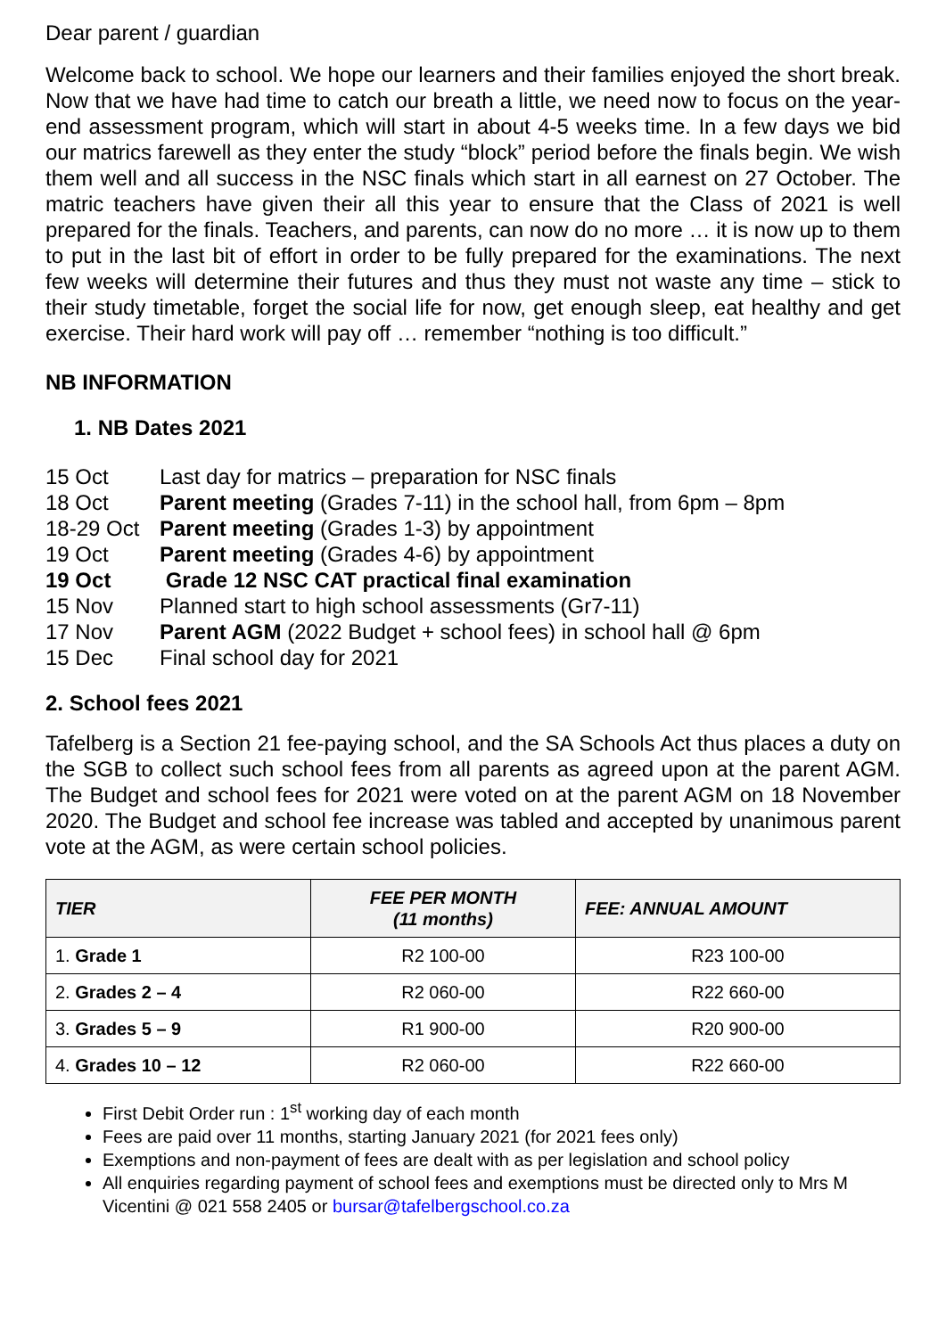Dear parent / guardian
Welcome back to school. We hope our learners and their families enjoyed the short break. Now that we have had time to catch our breath a little, we need now to focus on the year-end assessment program, which will start in about 4-5 weeks time. In a few days we bid our matrics farewell as they enter the study “block” period before the finals begin. We wish them well and all success in the NSC finals which start in all earnest on 27 October. The matric teachers have given their all this year to ensure that the Class of 2021 is well prepared for the finals. Teachers, and parents, can now do no more … it is now up to them to put in the last bit of effort in order to be fully prepared for the examinations. The next few weeks will determine their futures and thus they must not waste any time – stick to their study timetable, forget the social life for now, get enough sleep, eat healthy and get exercise. Their hard work will pay off … remember “nothing is too difficult.”
NB INFORMATION
1. NB Dates 2021
15 Oct Last day for matrics – preparation for NSC finals
18 Oct Parent meeting (Grades 7-11) in the school hall, from 6pm – 8pm
18-29 Oct Parent meeting (Grades 1-3) by appointment
19 Oct Parent meeting (Grades 4-6) by appointment
19 Oct Grade 12 NSC CAT practical final examination
15 Nov Planned start to high school assessments (Gr7-11)
17 Nov Parent AGM (2022 Budget + school fees) in school hall @ 6pm
15 Dec Final school day for 2021
2. School fees 2021
Tafelberg is a Section 21 fee-paying school, and the SA Schools Act thus places a duty on the SGB to collect such school fees from all parents as agreed upon at the parent AGM. The Budget and school fees for 2021 were voted on at the parent AGM on 18 November 2020. The Budget and school fee increase was tabled and accepted by unanimous parent vote at the AGM, as were certain school policies.
| TIER | FEE PER MONTH (11 months) | FEE: ANNUAL AMOUNT |
| --- | --- | --- |
| 1. Grade 1 | R2 100-00 | R23 100-00 |
| 2. Grades 2 – 4 | R2 060-00 | R22 660-00 |
| 3. Grades 5 – 9 | R1 900-00 | R20 900-00 |
| 4. Grades 10 – 12 | R2 060-00 | R22 660-00 |
First Debit Order run : 1<sup>st</sup> working day of each month
Fees are paid over 11 months, starting January 2021 (for 2021 fees only)
Exemptions and non-payment of fees are dealt with as per legislation and school policy
All enquiries regarding payment of school fees and exemptions must be directed only to Mrs M Vicentini @ 021 558 2405 or bursar@tafelbergschool.co.za